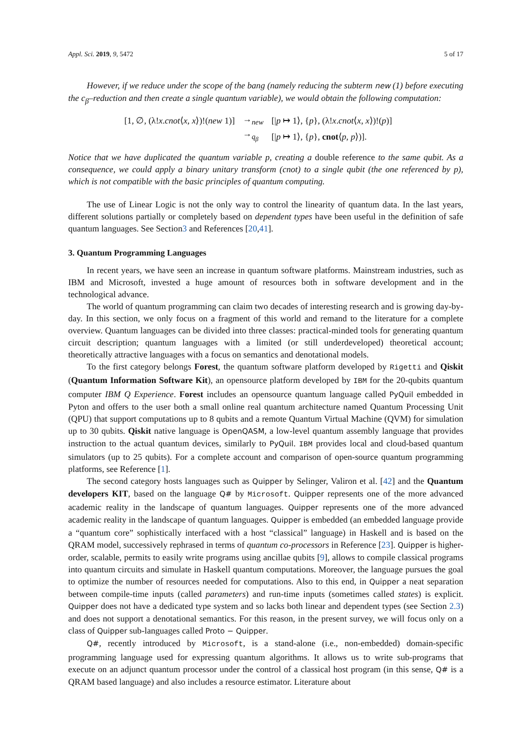Appl. Sci. 2019, 9, 5472 5 of 17
However, if we reduce under the scope of the bang (namely reducing the subterm new (1) before executing the c<sub>β</sub>–reduction and then create a single quantum variable), we would obtain the following computation:
| [1, ∅, (λ! x . cnot ⟨ x , x ⟩)!( new 1)] | →<sub>new</sub> | [/ p ↦ 1⟩, { p }, (λ! x . cnot ⟨ x , x ⟩)!( p )] |
| | →<sub>q<sub>β</sub></sub> | [/ p ↦ 1⟩, { p }, cnot ⟨ p , p ⟩)]. |
Notice that we have duplicated the quantum variable p, creating a double reference to the same qubit. As a consequence, we could apply a binary unitary transform (cnot) to a single qubit (the one referenced by p), which is not compatible with the basic principles of quantum computing.
The use of Linear Logic is not the only way to control the linearity of quantum data. In the last years, different solutions partially or completely based on dependent types have been useful in the definition of safe quantum languages. See Section3 and References [20,41].
3. Quantum Programming Languages
In recent years, we have seen an increase in quantum software platforms. Mainstream industries, such as IBM and Microsoft, invested a huge amount of resources both in software development and in the technological advance.
The world of quantum programming can claim two decades of interesting research and is growing day-by-day. In this section, we only focus on a fragment of this world and remand to the literature for a complete overview. Quantum languages can be divided into three classes: practical-minded tools for generating quantum circuit description; quantum languages with a limited (or still underdeveloped) theoretical account; theoretically attractive languages with a focus on semantics and denotational models.
To the first category belongs Forest, the quantum software platform developed by Rigetti and Qiskit (Quantum Information Software Kit), an opensource platform developed by IBM for the 20-qubits quantum computer IBM Q Experience. Forest includes an opensource quantum language called PyQuil embedded in Pyton and offers to the user both a small online real quantum architecture named Quantum Processing Unit (QPU) that support computations up to 8 qubits and a remote Quantum Virtual Machine (QVM) for simulation up to 30 qubits. Qiskit native language is OpenQASM, a low-level quantum assembly language that provides instruction to the actual quantum devices, similarly to PyQuil. IBM provides local and cloud-based quantum simulators (up to 25 qubits). For a complete account and comparison of open-source quantum programming platforms, see Reference [1].
The second category hosts languages such as Quipper by Selinger, Valiron et al. [42] and the Quantum developers KIT, based on the language Q# by Microsoft. Quipper represents one of the more advanced academic reality in the landscape of quantum languages. Quipper represents one of the more advanced academic reality in the landscape of quantum languages. Quipper is embedded (an embedded language provide a “quantum core” sophistically interfaced with a host “classical” language) in Haskell and is based on the QRAM model, successively rephrased in terms of quantum co-processors in Reference [23]. Quipper is higher-order, scalable, permits to easily write programs using ancillae qubits [9], allows to compile classical programs into quantum circuits and simulate in Haskell quantum computations. Moreover, the language pursues the goal to optimize the number of resources needed for computations. Also to this end, in Quipper a neat separation between compile-time inputs (called parameters) and run-time inputs (sometimes called states) is explicit. Quipper does not have a dedicated type system and so lacks both linear and dependent types (see Section 2.3) and does not support a denotational semantics. For this reason, in the present survey, we will focus only on a class of Quipper sub-languages called Proto − Quipper.
Q#, recently introduced by Microsoft, is a stand-alone (i.e., non-embedded) domain-specific programming language used for expressing quantum algorithms. It allows us to write sub-programs that execute on an adjunct quantum processor under the control of a classical host program (in this sense, Q# is a QRAM based language) and also includes a resource estimator. Literature about